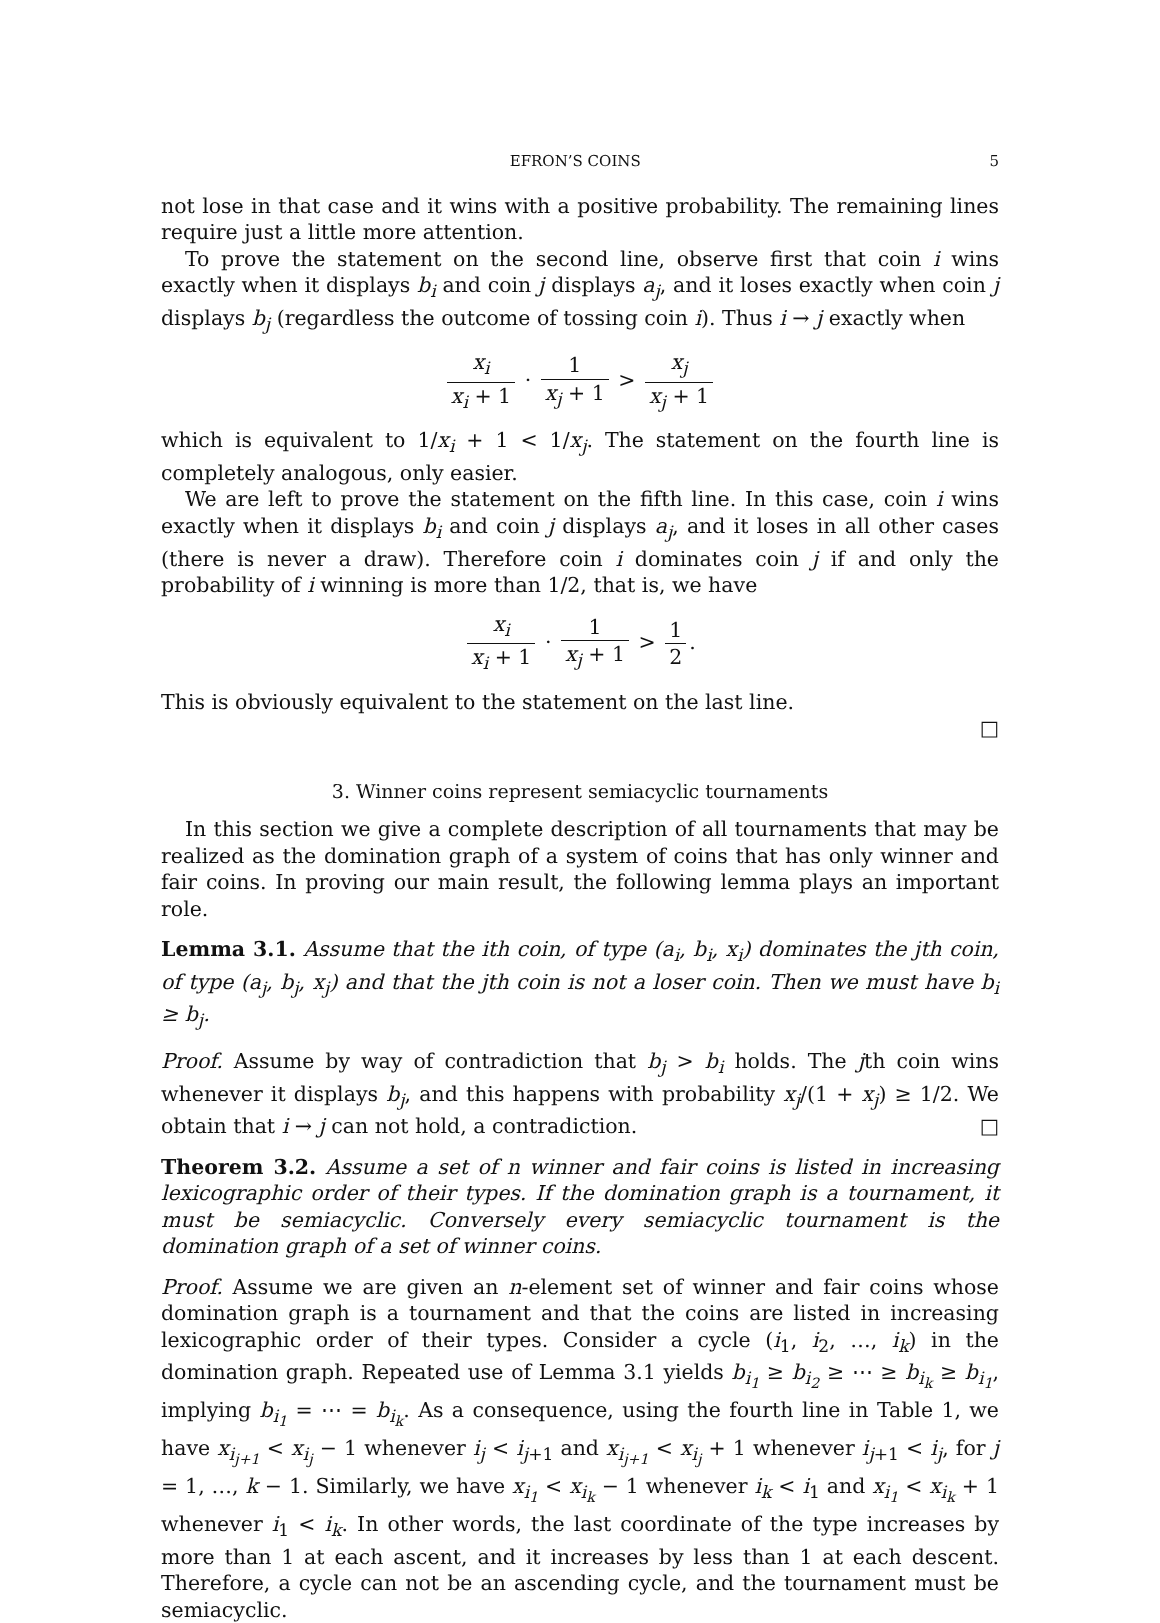EFRON’S COINS 5
not lose in that case and it wins with a positive probability. The remaining lines require just a little more attention.
To prove the statement on the second line, observe first that coin i wins exactly when it displays b<sub>i</sub> and coin j displays a<sub>j</sub>, and it loses exactly when coin j displays b<sub>j</sub> (regardless the outcome of tossing coin i). Thus i → j exactly when
x<sub>i</sub> x<sub>i</sub> + 1 · 1 x<sub>j</sub> + 1 > x<sub>j</sub> x<sub>j</sub> + 1
which is equivalent to 1/x<sub>i</sub> + 1 < 1/x<sub>j</sub>. The statement on the fourth line is completely analogous, only easier.
We are left to prove the statement on the fifth line. In this case, coin i wins exactly when it displays b<sub>i</sub> and coin j displays a<sub>j</sub>, and it loses in all other cases (there is never a draw). Therefore coin i dominates coin j if and only the probability of i winning is more than 1/2, that is, we have
x<sub>i</sub> x<sub>i</sub> + 1 · 1 x<sub>j</sub> + 1 > 1 2.
This is obviously equivalent to the statement on the last line.
□
3. Winner coins represent semiacyclic tournaments
In this section we give a complete description of all tournaments that may be realized as the domination graph of a system of coins that has only winner and fair coins. In proving our main result, the following lemma plays an important role.
Lemma 3.1. Assume that the ith coin, of type (a<sub>i</sub>, b<sub>i</sub>, x<sub>i</sub>) dominates the jth coin, of type (a<sub>j</sub>, b<sub>j</sub>, x<sub>j</sub>) and that the jth coin is not a loser coin. Then we must have b<sub>i</sub> ≥ b<sub>j</sub>.
Proof. Assume by way of contradiction that b<sub>j</sub> > b<sub>i</sub> holds. The jth coin wins whenever it displays b<sub>j</sub>, and this happens with probability x<sub>j</sub>/(1 + x<sub>j</sub>) ≥ 1/2. We obtain that i → j can not hold, a contradiction. □
Theorem 3.2. Assume a set of n winner and fair coins is listed in increasing lexicographic order of their types. If the domination graph is a tournament, it must be semiacyclic. Conversely every semiacyclic tournament is the domination graph of a set of winner coins.
Proof. Assume we are given an n-element set of winner and fair coins whose domination graph is a tournament and that the coins are listed in increasing lexicographic order of their types. Consider a cycle (i<sub>1</sub>, i<sub>2</sub>, …, i<sub>k</sub>) in the domination graph. Repeated use of Lemma 3.1 yields b<sub>i<sub>1</sub></sub> ≥ b<sub>i<sub>2</sub></sub> ≥ ⋯ ≥ b<sub>i<sub>k</sub></sub> ≥ b<sub>i<sub>1</sub></sub>, implying b<sub>i<sub>1</sub></sub> = ⋯ = b<sub>i<sub>k</sub></sub>. As a consequence, using the fourth line in Table 1, we have x<sub>i<sub>j+1</sub></sub> < x<sub>i<sub>j</sub></sub> − 1 whenever i<sub>j</sub> < i<sub>j+1</sub> and x<sub>i<sub>j+1</sub></sub> < x<sub>i<sub>j</sub></sub> + 1 whenever i<sub>j+1</sub> < i<sub>j</sub>, for j = 1, …, k − 1. Similarly, we have x<sub>i<sub>1</sub></sub> < x<sub>i<sub>k</sub></sub> − 1 whenever i<sub>k</sub> < i<sub>1</sub> and x<sub>i<sub>1</sub></sub> < x<sub>i<sub>k</sub></sub> + 1 whenever i<sub>1</sub> < i<sub>k</sub>. In other words, the last coordinate of the type increases by more than 1 at each ascent, and it increases by less than 1 at each descent. Therefore, a cycle can not be an ascending cycle, and the tournament must be semiacyclic.